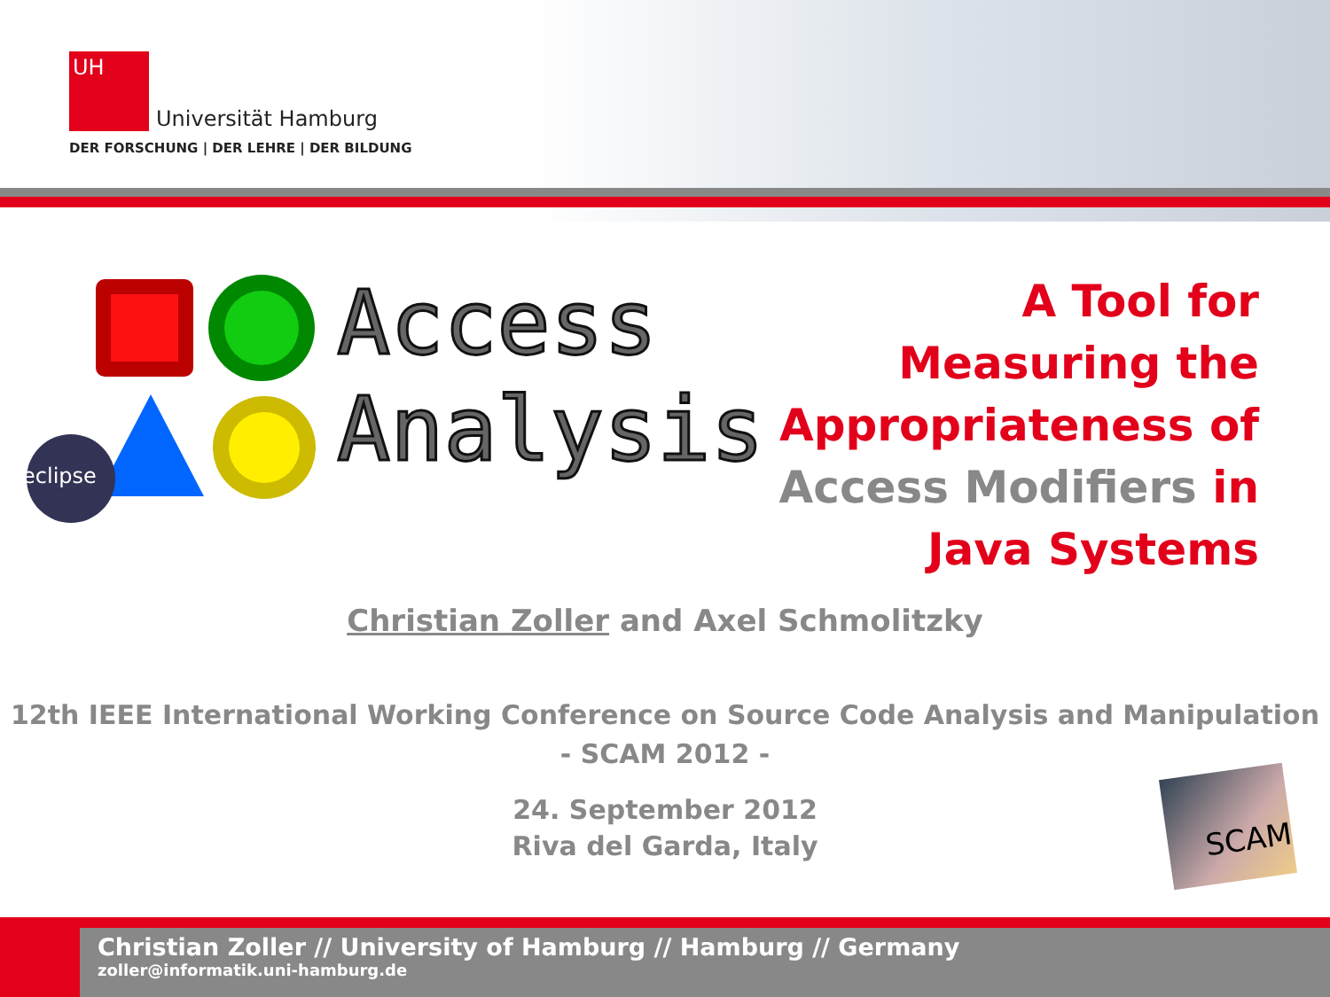UH Universität Hamburg
DER FORSCHUNG | DER LEHRE | DER BILDUNG
eclipse
Access
Analysis
A Tool for Measuring the Appropriateness of Access Modifiers in Java Systems
Christian Zoller and Axel Schmolitzky
12th IEEE International Working Conference on Source Code Analysis and Manipulation
- SCAM 2012 -
24. September 2012
Riva del Garda, Italy
SCAM
Christian Zoller // University of Hamburg // Hamburg // Germany
zoller@informatik.uni-hamburg.de